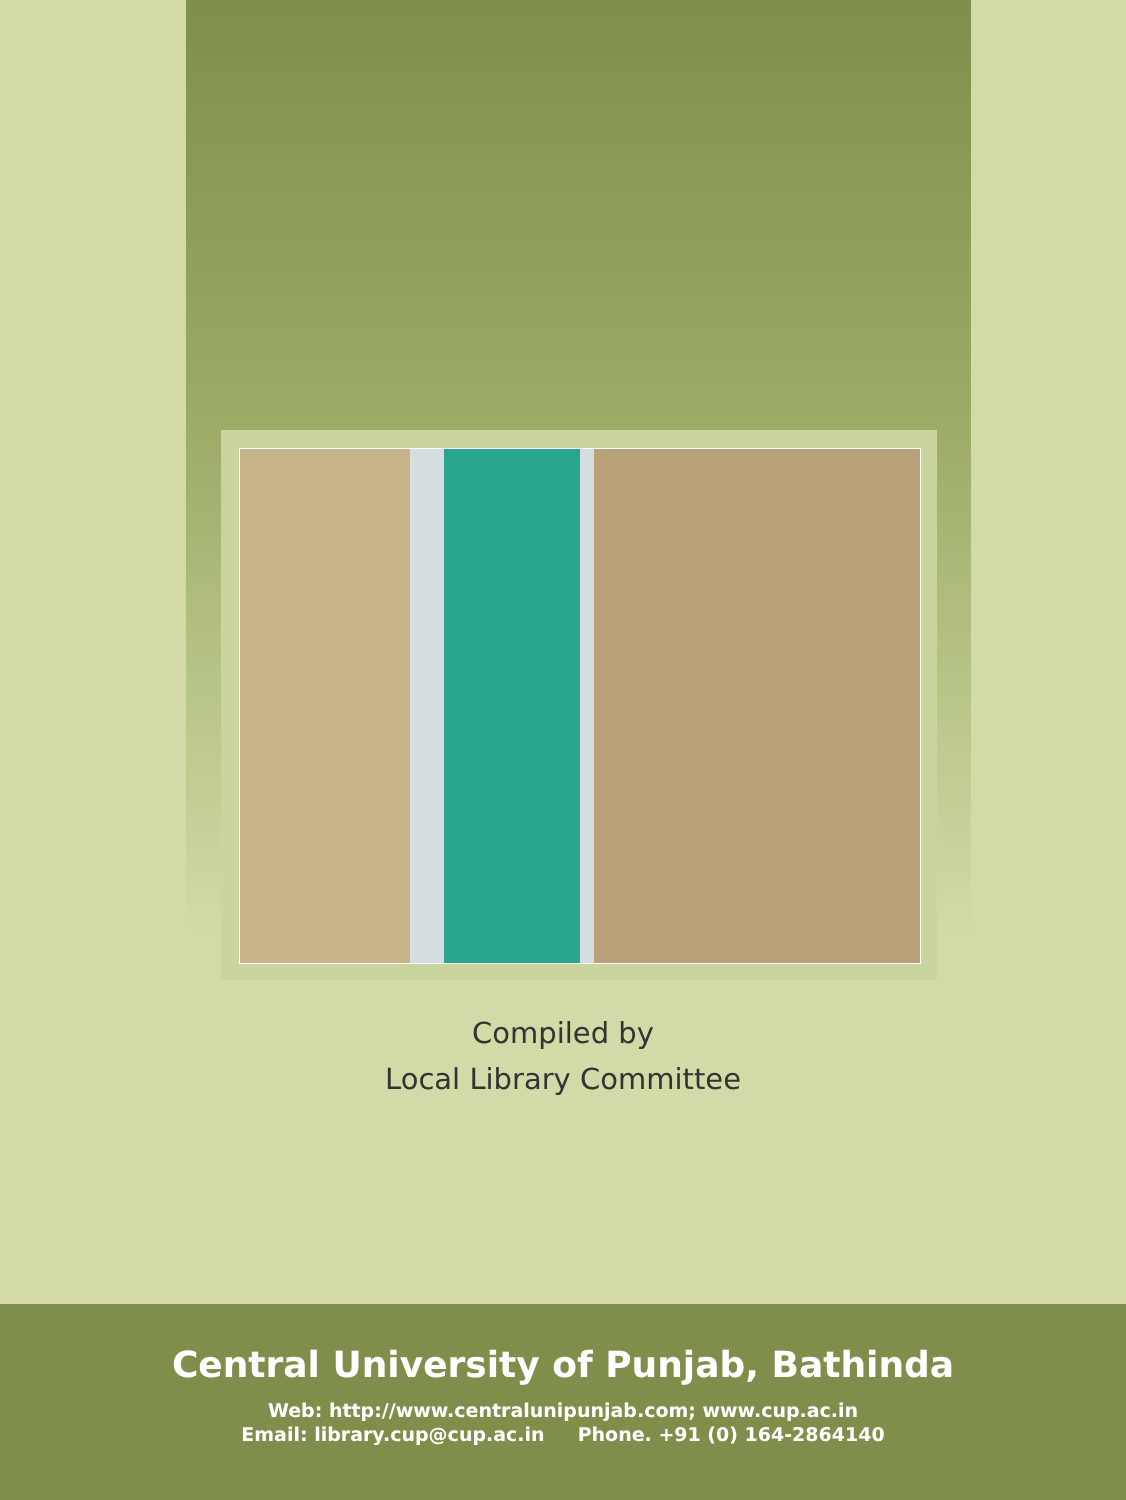Compiled by
Local Library Committee
Central University of Punjab, Bathinda
Web: http://www.centralunipunjab.com; www.cup.ac.in
Email: library.cup@cup.ac.in Phone. +91 (0) 164-2864140